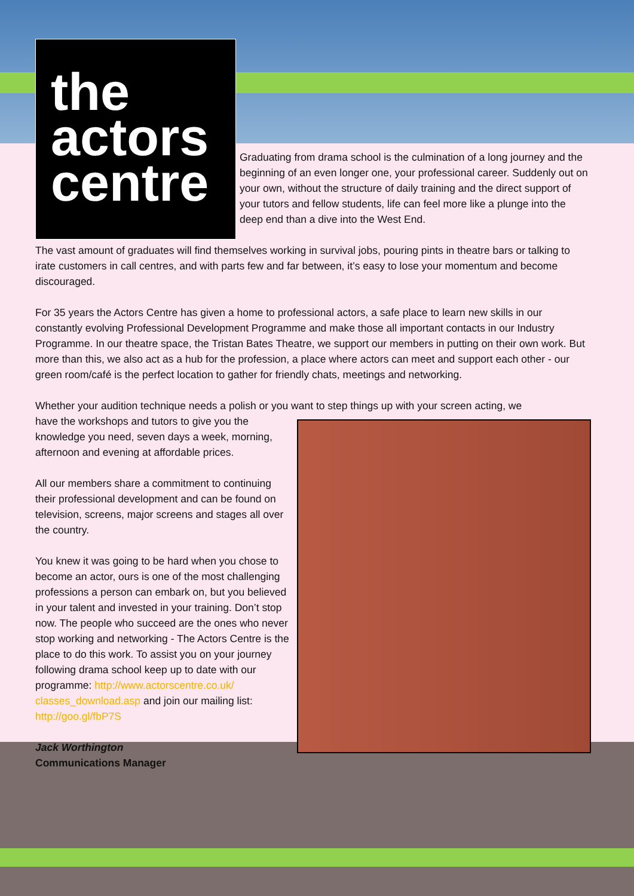the
actors
centre
Graduating from drama school is the culmination of a long journey and the beginning of an even longer one, your professional career. Suddenly out on your own, without the structure of daily training and the direct support of your tutors and fellow students, life can feel more like a plunge into the deep end than a dive into the West End.
The vast amount of graduates will find themselves working in survival jobs, pouring pints in theatre bars or talking to irate customers in call centres, and with parts few and far between, it’s easy to lose your momentum and become discouraged.
For 35 years the Actors Centre has given a home to professional actors, a safe place to learn new skills in our constantly evolving Professional Development Programme and make those all important contacts in our Industry Programme. In our theatre space, the Tristan Bates Theatre, we support our members in putting on their own work. But more than this, we also act as a hub for the profession, a place where actors can meet and support each other - our green room/café is the perfect location to gather for friendly chats, meetings and networking.
Whether your audition technique needs a polish or you want to step things up with your screen acting, we
have the workshops and tutors to give you the knowledge you need, seven days a week, morning, afternoon and evening at affordable prices.
All our members share a commitment to continuing their professional development and can be found on television, screens, major screens and stages all over the country.
You knew it was going to be hard when you chose to become an actor, ours is one of the most challenging professions a person can embark on, but you believed in your talent and invested in your training. Don’t stop now. The people who succeed are the ones who never stop working and networking - The Actors Centre is the place to do this work. To assist you on your journey following drama school keep up to date with our programme: http://www.actorscentre.co.uk/ classes_download.asp and join our mailing list: http://goo.gl/fbP7S
Jack Worthington
Communications Manager